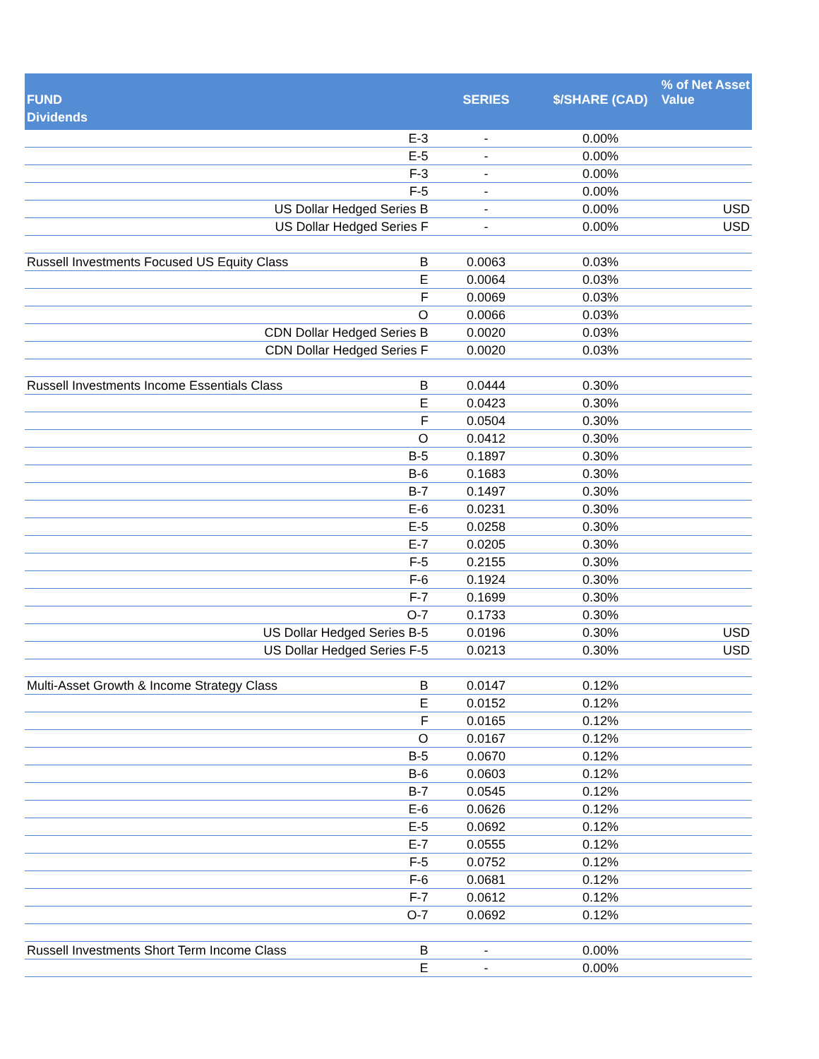| FUND Dividends | SERIES | $/SHARE (CAD) | % of Net Asset Value |
| --- | --- | --- | --- |
| E-3 | - | 0.00% | |
| E-5 | - | 0.00% | |
| F-3 | - | 0.00% | |
| F-5 | - | 0.00% | |
| US Dollar Hedged Series B | - | 0.00% | USD |
| US Dollar Hedged Series F | - | 0.00% | USD |
| Russell Investments Focused US Equity Class B | 0.0063 | 0.03% | |
| E | 0.0064 | 0.03% | |
| F | 0.0069 | 0.03% | |
| O | 0.0066 | 0.03% | |
| CDN Dollar Hedged Series B | 0.0020 | 0.03% | |
| CDN Dollar Hedged Series F | 0.0020 | 0.03% | |
| Russell Investments Income Essentials Class B | 0.0444 | 0.30% | |
| E | 0.0423 | 0.30% | |
| F | 0.0504 | 0.30% | |
| O | 0.0412 | 0.30% | |
| B-5 | 0.1897 | 0.30% | |
| B-6 | 0.1683 | 0.30% | |
| B-7 | 0.1497 | 0.30% | |
| E-6 | 0.0231 | 0.30% | |
| E-5 | 0.0258 | 0.30% | |
| E-7 | 0.0205 | 0.30% | |
| F-5 | 0.2155 | 0.30% | |
| F-6 | 0.1924 | 0.30% | |
| F-7 | 0.1699 | 0.30% | |
| O-7 | 0.1733 | 0.30% | |
| US Dollar Hedged Series B-5 | 0.0196 | 0.30% | USD |
| US Dollar Hedged Series F-5 | 0.0213 | 0.30% | USD |
| Multi-Asset Growth & Income Strategy Class B | 0.0147 | 0.12% | |
| E | 0.0152 | 0.12% | |
| F | 0.0165 | 0.12% | |
| O | 0.0167 | 0.12% | |
| B-5 | 0.0670 | 0.12% | |
| B-6 | 0.0603 | 0.12% | |
| B-7 | 0.0545 | 0.12% | |
| E-6 | 0.0626 | 0.12% | |
| E-5 | 0.0692 | 0.12% | |
| E-7 | 0.0555 | 0.12% | |
| F-5 | 0.0752 | 0.12% | |
| F-6 | 0.0681 | 0.12% | |
| F-7 | 0.0612 | 0.12% | |
| O-7 | 0.0692 | 0.12% | |
| Russell Investments Short Term Income Class B | - | 0.00% | |
| E | - | 0.00% | |